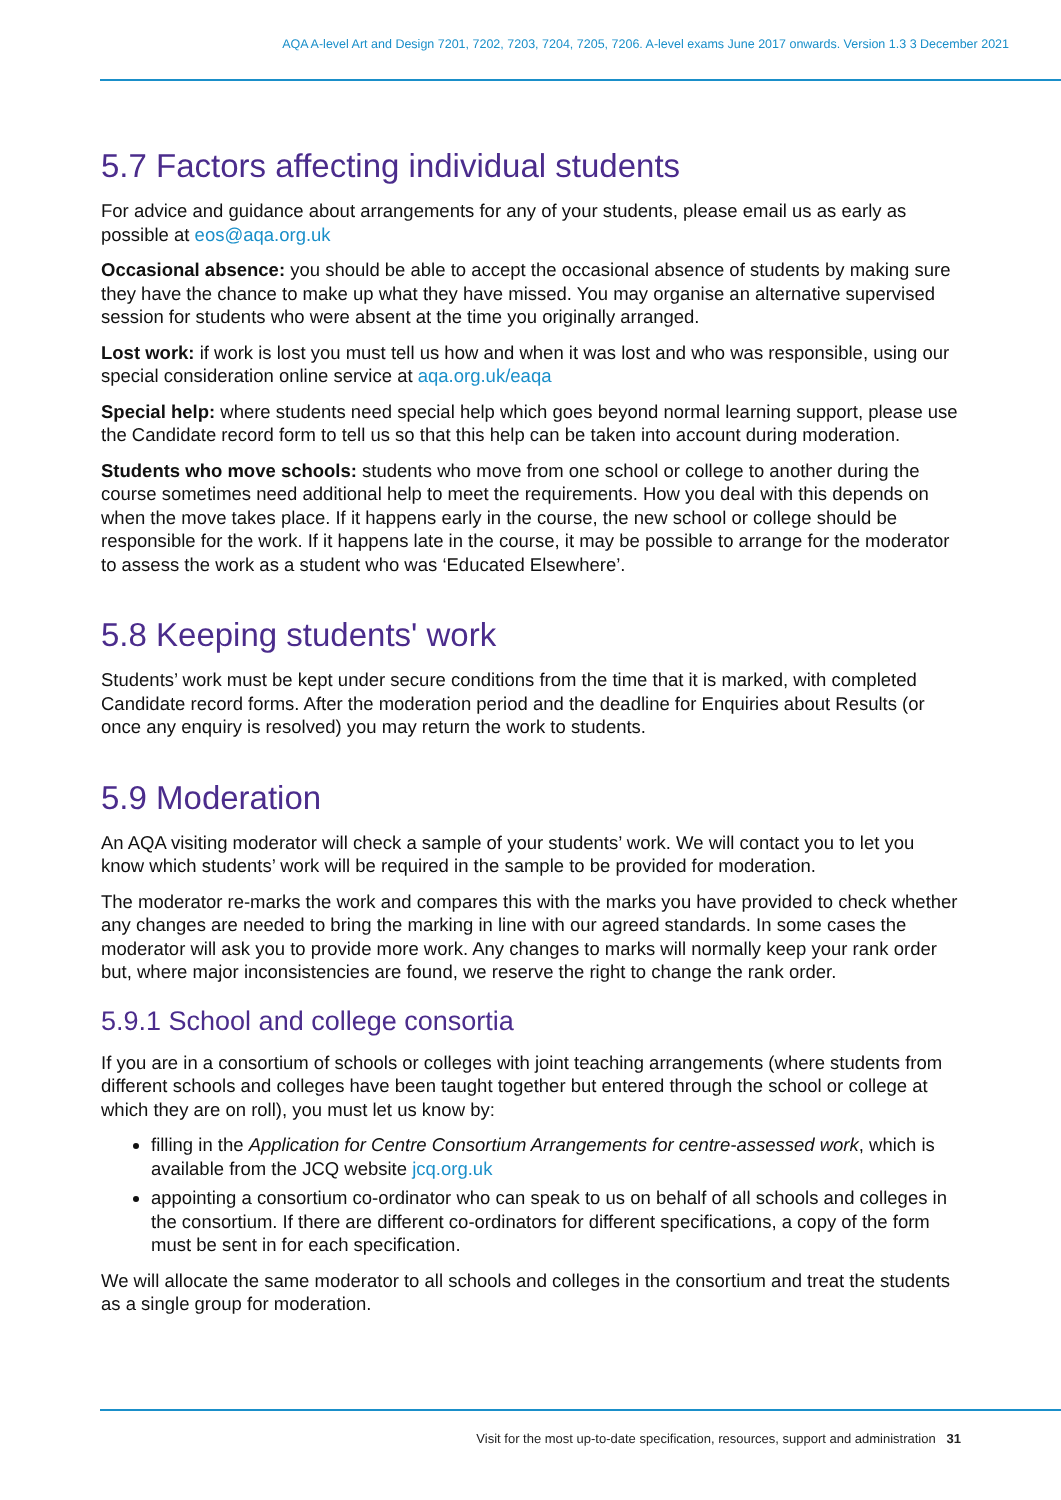AQA A-level Art and Design 7201, 7202, 7203, 7204, 7205, 7206. A-level exams June 2017 onwards. Version 1.3 3 December 2021
5.7 Factors affecting individual students
For advice and guidance about arrangements for any of your students, please email us as early as possible at eos@aqa.org.uk
Occasional absence: you should be able to accept the occasional absence of students by making sure they have the chance to make up what they have missed. You may organise an alternative supervised session for students who were absent at the time you originally arranged.
Lost work: if work is lost you must tell us how and when it was lost and who was responsible, using our special consideration online service at aqa.org.uk/eaqa
Special help: where students need special help which goes beyond normal learning support, please use the Candidate record form to tell us so that this help can be taken into account during moderation.
Students who move schools: students who move from one school or college to another during the course sometimes need additional help to meet the requirements. How you deal with this depends on when the move takes place. If it happens early in the course, the new school or college should be responsible for the work. If it happens late in the course, it may be possible to arrange for the moderator to assess the work as a student who was ‘Educated Elsewhere’.
5.8 Keeping students' work
Students’ work must be kept under secure conditions from the time that it is marked, with completed Candidate record forms. After the moderation period and the deadline for Enquiries about Results (or once any enquiry is resolved) you may return the work to students.
5.9 Moderation
An AQA visiting moderator will check a sample of your students’ work. We will contact you to let you know which students’ work will be required in the sample to be provided for moderation.
The moderator re-marks the work and compares this with the marks you have provided to check whether any changes are needed to bring the marking in line with our agreed standards. In some cases the moderator will ask you to provide more work. Any changes to marks will normally keep your rank order but, where major inconsistencies are found, we reserve the right to change the rank order.
5.9.1 School and college consortia
If you are in a consortium of schools or colleges with joint teaching arrangements (where students from different schools and colleges have been taught together but entered through the school or college at which they are on roll), you must let us know by:
filling in the Application for Centre Consortium Arrangements for centre-assessed work, which is available from the JCQ website jcq.org.uk
appointing a consortium co-ordinator who can speak to us on behalf of all schools and colleges in the consortium. If there are different co-ordinators for different specifications, a copy of the form must be sent in for each specification.
We will allocate the same moderator to all schools and colleges in the consortium and treat the students as a single group for moderation.
Visit for the most up-to-date specification, resources, support and administration 31